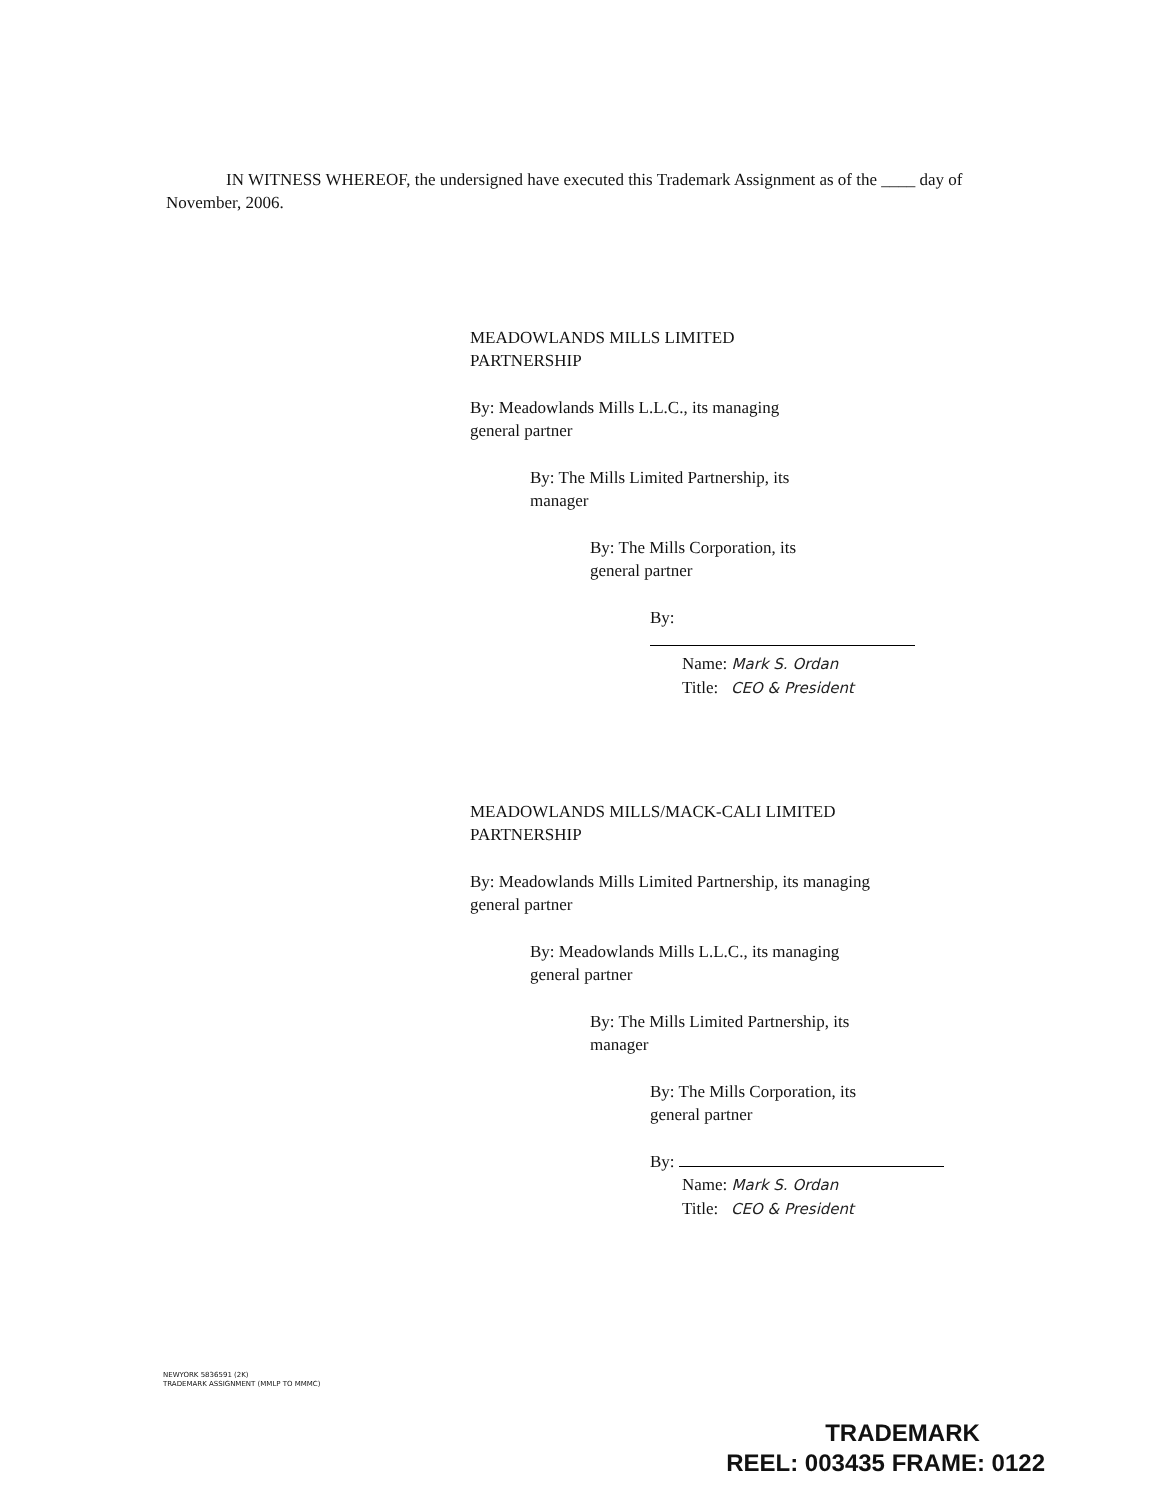IN WITNESS WHEREOF, the undersigned have executed this Trademark Assignment as of the ____ day of November, 2006.
MEADOWLANDS MILLS LIMITED
PARTNERSHIP
By: Meadowlands Mills L.L.C., its managing
general partner
By: The Mills Limited Partnership, its
manager
By: The Mills Corporation, its
general partner
By:
Name: Mark S. Ordan
Title: CEO & President
MEADOWLANDS MILLS/MACK-CALI LIMITED
PARTNERSHIP
By: Meadowlands Mills Limited Partnership, its managing
general partner
By: Meadowlands Mills L.L.C., its managing
general partner
By: The Mills Limited Partnership, its
manager
By: The Mills Corporation, its
general partner
By:
Name: Mark S. Ordan
Title: CEO & President
NEWYORK 5836591 (2K)
TRADEMARK ASSIGNMENT (MMLP TO MMMC)
TRADEMARK
REEL: 003435 FRAME: 0122